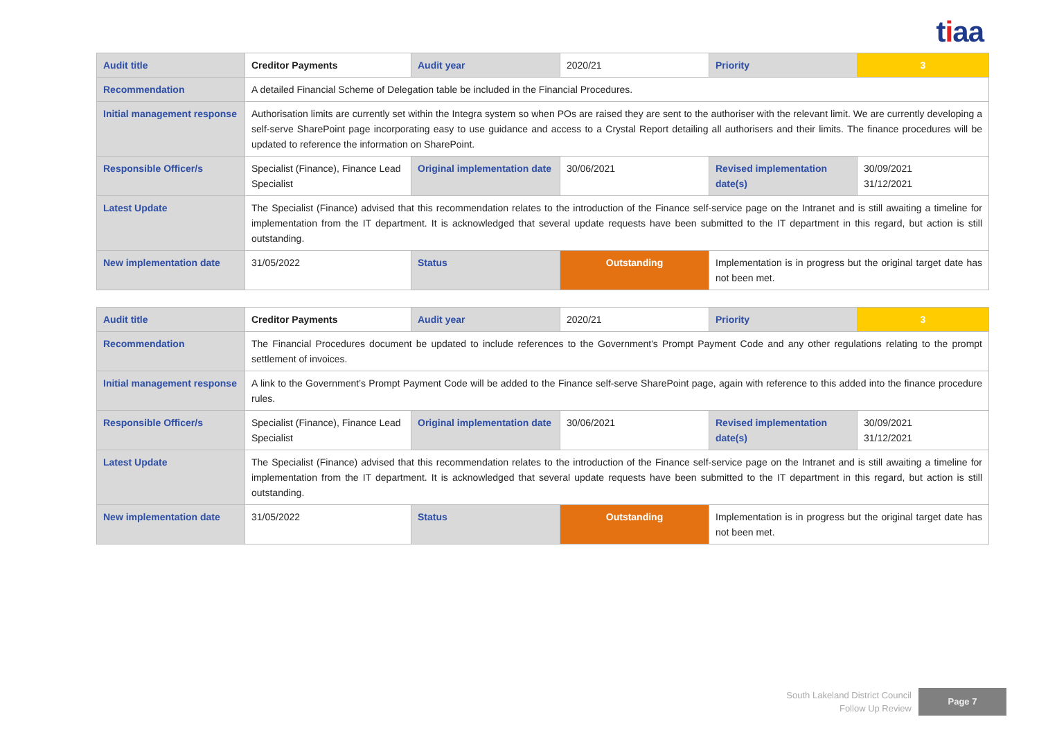tiaa
| Audit title | Creditor Payments | Audit year | 2020/21 | Priority | 3 |
| Recommendation | A detailed Financial Scheme of Delegation table be included in the Financial Procedures. | | | | |
| Initial management response | Authorisation limits are currently set within the Integra system so when POs are raised they are sent to the authoriser with the relevant limit. We are currently developing a self-serve SharePoint page incorporating easy to use guidance and access to a Crystal Report detailing all authorisers and their limits. The finance procedures will be updated to reference the information on SharePoint. | | | | |
| Responsible Officer/s | Specialist (Finance), Finance Lead Specialist | Original implementation date | 30/06/2021 | Revised implementation date(s) | 30/09/2021 31/12/2021 |
| Latest Update | The Specialist (Finance) advised that this recommendation relates to the introduction of the Finance self-service page on the Intranet and is still awaiting a timeline for implementation from the IT department. It is acknowledged that several update requests have been submitted to the IT department in this regard, but action is still outstanding. | | | | |
| New implementation date | 31/05/2022 | Status | Outstanding | Implementation is in progress but the original target date has not been met. | |
| Audit title | Creditor Payments | Audit year | 2020/21 | Priority | 3 |
| Recommendation | The Financial Procedures document be updated to include references to the Government's Prompt Payment Code and any other regulations relating to the prompt settlement of invoices. | | | | |
| Initial management response | A link to the Government’s Prompt Payment Code will be added to the Finance self-serve SharePoint page, again with reference to this added into the finance procedure rules. | | | | |
| Responsible Officer/s | Specialist (Finance), Finance Lead Specialist | Original implementation date | 30/06/2021 | Revised implementation date(s) | 30/09/2021 31/12/2021 |
| Latest Update | The Specialist (Finance) advised that this recommendation relates to the introduction of the Finance self-service page on the Intranet and is still awaiting a timeline for implementation from the IT department. It is acknowledged that several update requests have been submitted to the IT department in this regard, but action is still outstanding. | | | | |
| New implementation date | 31/05/2022 | Status | Outstanding | Implementation is in progress but the original target date has not been met. | |
South Lakeland District Council
Follow Up Review
Page 7